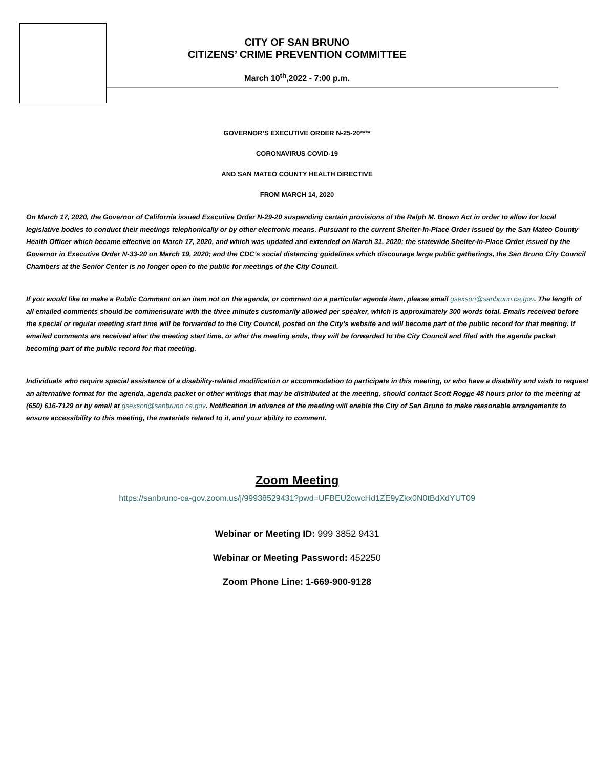CITY OF SAN BRUNO
CITIZENS’ CRIME PREVENTION COMMITTEE
March 10<sup>th</sup>,2022 - 7:00 p.m.
GOVERNOR’S EXECUTIVE ORDER N-25-20****
CORONAVIRUS COVID-19
AND SAN MATEO COUNTY HEALTH DIRECTIVE
FROM MARCH 14, 2020
On March 17, 2020, the Governor of California issued Executive Order N-29-20 suspending certain provisions of the Ralph M. Brown Act in order to allow for local legislative bodies to conduct their meetings telephonically or by other electronic means. Pursuant to the current Shelter-In-Place Order issued by the San Mateo County Health Officer which became effective on March 17, 2020, and which was updated and extended on March 31, 2020; the statewide Shelter-In-Place Order issued by the Governor in Executive Order N-33-20 on March 19, 2020; and the CDC’s social distancing guidelines which discourage large public gatherings, the San Bruno City Council Chambers at the Senior Center is no longer open to the public for meetings of the City Council.
If you would like to make a Public Comment on an item not on the agenda, or comment on a particular agenda item, please email gsexson@sanbruno.ca.gov. The length of all emailed comments should be commensurate with the three minutes customarily allowed per speaker, which is approximately 300 words total. Emails received before the special or regular meeting start time will be forwarded to the City Council, posted on the City’s website and will become part of the public record for that meeting. If emailed comments are received after the meeting start time, or after the meeting ends, they will be forwarded to the City Council and filed with the agenda packet becoming part of the public record for that meeting.
Individuals who require special assistance of a disability-related modification or accommodation to participate in this meeting, or who have a disability and wish to request an alternative format for the agenda, agenda packet or other writings that may be distributed at the meeting, should contact Scott Rogge 48 hours prior to the meeting at (650) 616-7129 or by email at gsexson@sanbruno.ca.gov. Notification in advance of the meeting will enable the City of San Bruno to make reasonable arrangements to ensure accessibility to this meeting, the materials related to it, and your ability to comment.
Zoom Meeting
https://sanbruno-ca-gov.zoom.us/j/99938529431?pwd=UFBEU2cwcHd1ZE9yZkx0N0tBdXdYUT09
Webinar or Meeting ID: 999 3852 9431
Webinar or Meeting Password: 452250
Zoom Phone Line: 1-669-900-9128